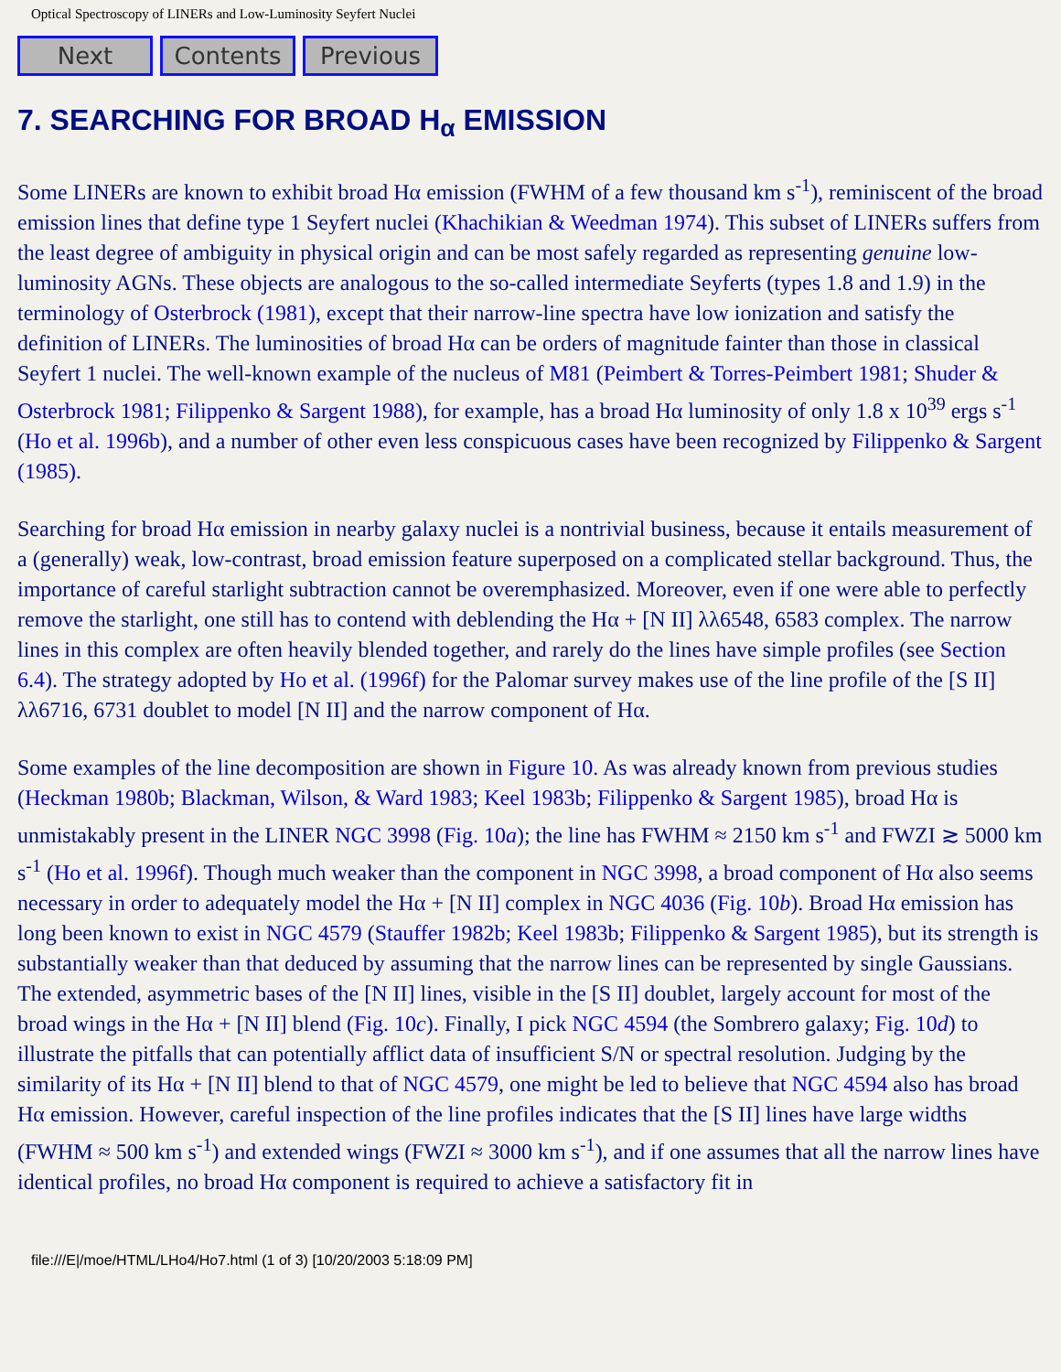Optical Spectroscopy of LINERs and Low-Luminosity Seyfert Nuclei
Next Contents Previous
7. SEARCHING FOR BROAD H<sub>α</sub> EMISSION
Some LINERs are known to exhibit broad Hα emission (FWHM of a few thousand km s<sup>-1</sup>), reminiscent of the broad emission lines that define type 1 Seyfert nuclei (Khachikian & Weedman 1974). This subset of LINERs suffers from the least degree of ambiguity in physical origin and can be most safely regarded as representing genuine low-luminosity AGNs. These objects are analogous to the so-called intermediate Seyferts (types 1.8 and 1.9) in the terminology of Osterbrock (1981), except that their narrow-line spectra have low ionization and satisfy the definition of LINERs. The luminosities of broad Hα can be orders of magnitude fainter than those in classical Seyfert 1 nuclei. The well-known example of the nucleus of M81 (Peimbert & Torres-Peimbert 1981; Shuder & Osterbrock 1981; Filippenko & Sargent 1988), for example, has a broad Hα luminosity of only 1.8 x 10<sup>39</sup> ergs s<sup>-1</sup> (Ho et al. 1996b), and a number of other even less conspicuous cases have been recognized by Filippenko & Sargent (1985).
Searching for broad Hα emission in nearby galaxy nuclei is a nontrivial business, because it entails measurement of a (generally) weak, low-contrast, broad emission feature superposed on a complicated stellar background. Thus, the importance of careful starlight subtraction cannot be overemphasized. Moreover, even if one were able to perfectly remove the starlight, one still has to contend with deblending the Hα + [N II] λλ6548, 6583 complex. The narrow lines in this complex are often heavily blended together, and rarely do the lines have simple profiles (see Section 6.4). The strategy adopted by Ho et al. (1996f) for the Palomar survey makes use of the line profile of the [S II] λλ6716, 6731 doublet to model [N II] and the narrow component of Hα.
Some examples of the line decomposition are shown in Figure 10. As was already known from previous studies (Heckman 1980b; Blackman, Wilson, & Ward 1983; Keel 1983b; Filippenko & Sargent 1985), broad Hα is unmistakably present in the LINER NGC 3998 (Fig. 10a); the line has FWHM ≈ 2150 km s<sup>-1</sup> and FWZI ≳ 5000 km s<sup>-1</sup> (Ho et al. 1996f). Though much weaker than the component in NGC 3998, a broad component of Hα also seems necessary in order to adequately model the Hα + [N II] complex in NGC 4036 (Fig. 10b). Broad Hα emission has long been known to exist in NGC 4579 (Stauffer 1982b; Keel 1983b; Filippenko & Sargent 1985), but its strength is substantially weaker than that deduced by assuming that the narrow lines can be represented by single Gaussians. The extended, asymmetric bases of the [N II] lines, visible in the [S II] doublet, largely account for most of the broad wings in the Hα + [N II] blend (Fig. 10c). Finally, I pick NGC 4594 (the Sombrero galaxy; Fig. 10d) to illustrate the pitfalls that can potentially afflict data of insufficient S/N or spectral resolution. Judging by the similarity of its Hα + [N II] blend to that of NGC 4579, one might be led to believe that NGC 4594 also has broad Hα emission. However, careful inspection of the line profiles indicates that the [S II] lines have large widths (FWHM ≈ 500 km s<sup>-1</sup>) and extended wings (FWZI ≈ 3000 km s<sup>-1</sup>), and if one assumes that all the narrow lines have identical profiles, no broad Hα component is required to achieve a satisfactory fit in
file:///E|/moe/HTML/LHo4/Ho7.html (1 of 3) [10/20/2003 5:18:09 PM]